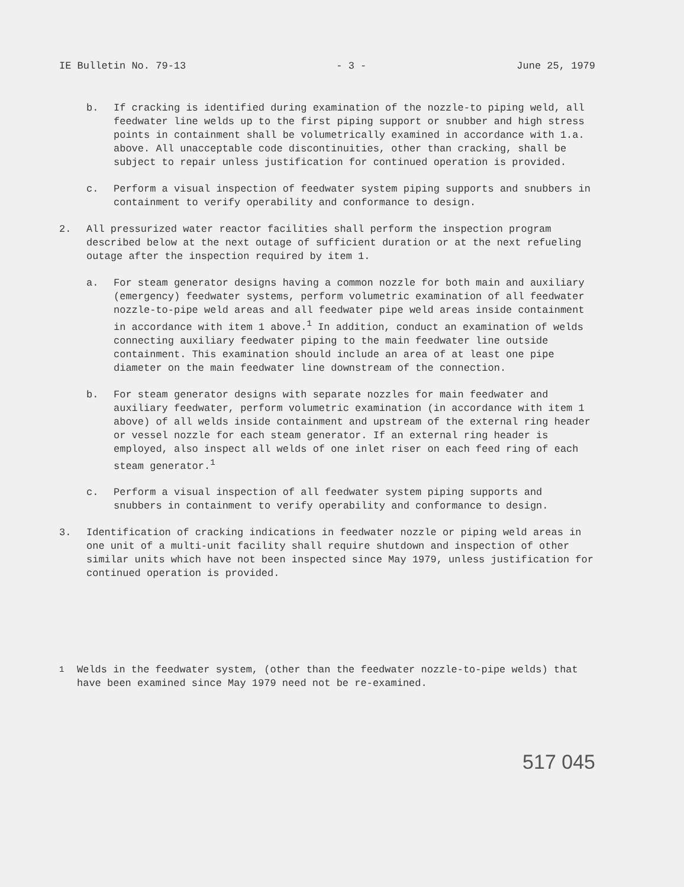IE Bulletin No. 79-13 - 3 - June 25, 1979
b. If cracking is identified during examination of the nozzle-to piping weld, all feedwater line welds up to the first piping support or snubber and high stress points in containment shall be volumetrically examined in accordance with 1.a. above. All unacceptable code discontinuities, other than cracking, shall be subject to repair unless justification for continued operation is provided.
c. Perform a visual inspection of feedwater system piping supports and snubbers in containment to verify operability and conformance to design.
2. All pressurized water reactor facilities shall perform the inspection program described below at the next outage of sufficient duration or at the next refueling outage after the inspection required by item 1.
a. For steam generator designs having a common nozzle for both main and auxiliary (emergency) feedwater systems, perform volumetric examination of all feedwater nozzle-to-pipe weld areas and all feedwater pipe weld areas inside containment in accordance with item 1 above.<sup>1</sup> In addition, conduct an examination of welds connecting auxiliary feedwater piping to the main feedwater line outside containment. This examination should include an area of at least one pipe diameter on the main feedwater line downstream of the connection.
b. For steam generator designs with separate nozzles for main feedwater and auxiliary feedwater, perform volumetric examination (in accordance with item 1 above) of all welds inside containment and upstream of the external ring header or vessel nozzle for each steam generator. If an external ring header is employed, also inspect all welds of one inlet riser on each feed ring of each steam generator.<sup>1</sup>
c. Perform a visual inspection of all feedwater system piping supports and snubbers in containment to verify operability and conformance to design.
3. Identification of cracking indications in feedwater nozzle or piping weld areas in one unit of a multi-unit facility shall require shutdown and inspection of other similar units which have not been inspected since May 1979, unless justification for continued operation is provided.
<sup>1</sup> Welds in the feedwater system, (other than the feedwater nozzle-to-pipe welds) that have been examined since May 1979 need not be re-examined.
517 045